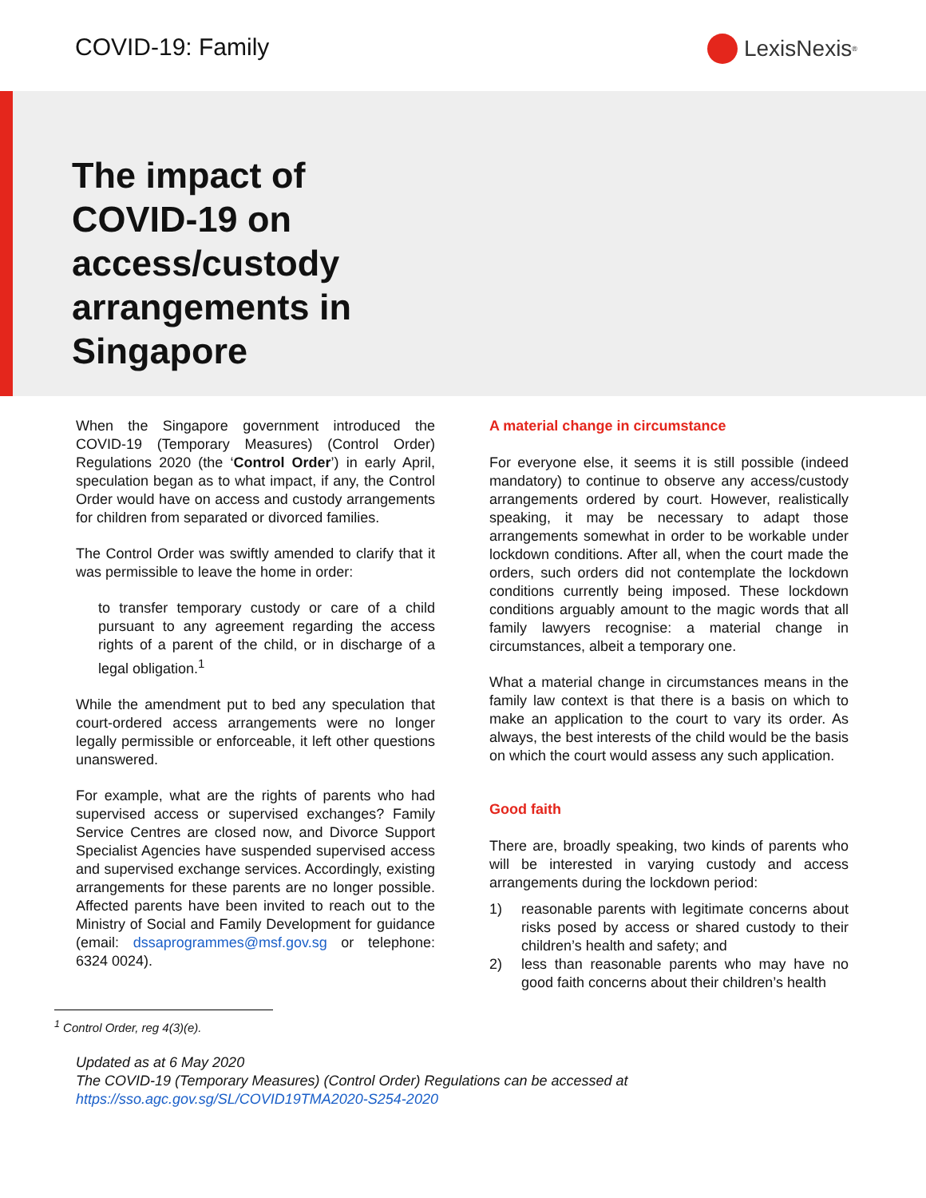COVID-19: Family LexisNexis<sup>®</sup>
The impact of COVID-19 on access/custody arrangements in Singapore
When the Singapore government introduced the COVID-19 (Temporary Measures) (Control Order) Regulations 2020 (the ‘Control Order’) in early April, speculation began as to what impact, if any, the Control Order would have on access and custody arrangements for children from separated or divorced families.
The Control Order was swiftly amended to clarify that it was permissible to leave the home in order:
to transfer temporary custody or care of a child pursuant to any agreement regarding the access rights of a parent of the child, or in discharge of a legal obligation.<sup>1</sup>
While the amendment put to bed any speculation that court-ordered access arrangements were no longer legally permissible or enforceable, it left other questions unanswered.
For example, what are the rights of parents who had supervised access or supervised exchanges? Family Service Centres are closed now, and Divorce Support Specialist Agencies have suspended supervised access and supervised exchange services. Accordingly, existing arrangements for these parents are no longer possible. Affected parents have been invited to reach out to the Ministry of Social and Family Development for guidance (email: dssaprogrammes@msf.gov.sg or telephone: 6324 0024).
A material change in circumstance
For everyone else, it seems it is still possible (indeed mandatory) to continue to observe any access/custody arrangements ordered by court. However, realistically speaking, it may be necessary to adapt those arrangements somewhat in order to be workable under lockdown conditions. After all, when the court made the orders, such orders did not contemplate the lockdown conditions currently being imposed. These lockdown conditions arguably amount to the magic words that all family lawyers recognise: a material change in circumstances, albeit a temporary one.
What a material change in circumstances means in the family law context is that there is a basis on which to make an application to the court to vary its order. As always, the best interests of the child would be the basis on which the court would assess any such application.
Good faith
There are, broadly speaking, two kinds of parents who will be interested in varying custody and access arrangements during the lockdown period:
1) reasonable parents with legitimate concerns about risks posed by access or shared custody to their children’s health and safety; and
2) less than reasonable parents who may have no good faith concerns about their children’s health
<sup>1</sup> Control Order, reg 4(3)(e).
Updated as at 6 May 2020
The COVID-19 (Temporary Measures) (Control Order) Regulations can be accessed at
https://sso.agc.gov.sg/SL/COVID19TMA2020-S254-2020